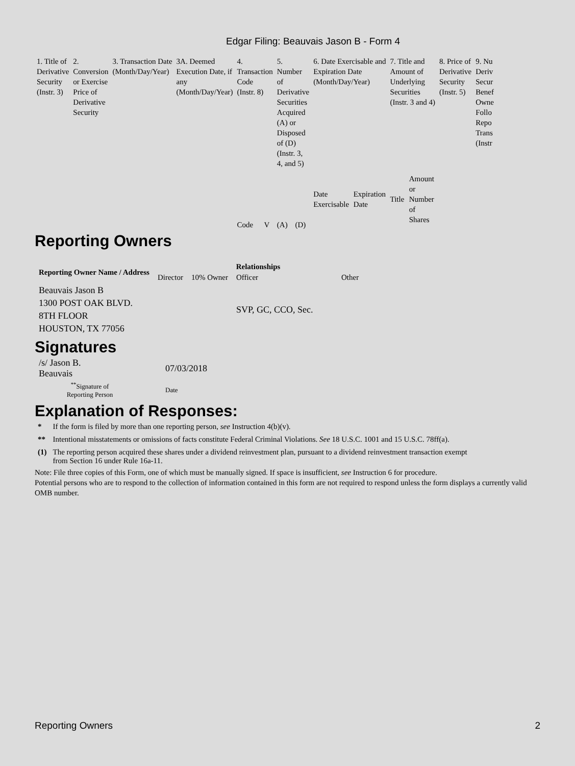Edgar Filing: Beauvais Jason B - Form 4
| 1. Title of Derivative Security (Instr. 3) | 2. Conversion or Exercise Price of Derivative Security | 3. Transaction Date (Month/Day/Year) | 3A. Deemed Execution Date, if any (Month/Day/Year) | 4. Transaction Code (Instr. 8) | | 5. Number of Derivative Securities Acquired (A) or Disposed of (D) (Instr. 3, 4, and 5) | | 6. Date Exercisable and Expiration Date (Month/Day/Year) | | 7. Title and Amount of Underlying Securities (Instr. 3 and 4) | | 8. Price of Derivative Security (Instr. 5) | 9. Nu Deriv Secur Benef Owne Follo Repo Trans (Instr |
| | | | | Code | V | (A) | (D) | Date Exercisable | Expiration Date | Title | Amount or Number of Shares | | |
Reporting Owners
| Reporting Owner Name / Address | Relationships | | | |
| --- | --- | --- | --- | --- |
| | Director | 10% Owner | Officer | Other |
| Beauvais Jason B 1300 POST OAK BLVD. 8TH FLOOR HOUSTON, TX 77056 | | | SVP, GC, CCO, Sec. | |
Signatures
| /s/ Jason B. Beauvais | 07/03/2018 |
| <sup>**</sup> Signature of Reporting Person | Date |
Explanation of Responses:
| * | If the form is filed by more than one reporting person, see Instruction 4(b)(v). |
| ** | Intentional misstatements or omissions of facts constitute Federal Criminal Violations. See 18 U.S.C. 1001 and 15 U.S.C. 78ff(a). |
| (1) | The reporting person acquired these shares under a dividend reinvestment plan, pursuant to a dividend reinvestment transaction exempt from Section 16 under Rule 16a-11. |
Note: File three copies of this Form, one of which must be manually signed. If space is insufficient, see Instruction 6 for procedure.
Potential persons who are to respond to the collection of information contained in this form are not required to respond unless the form displays a currently valid OMB number.
Reporting Owners 2